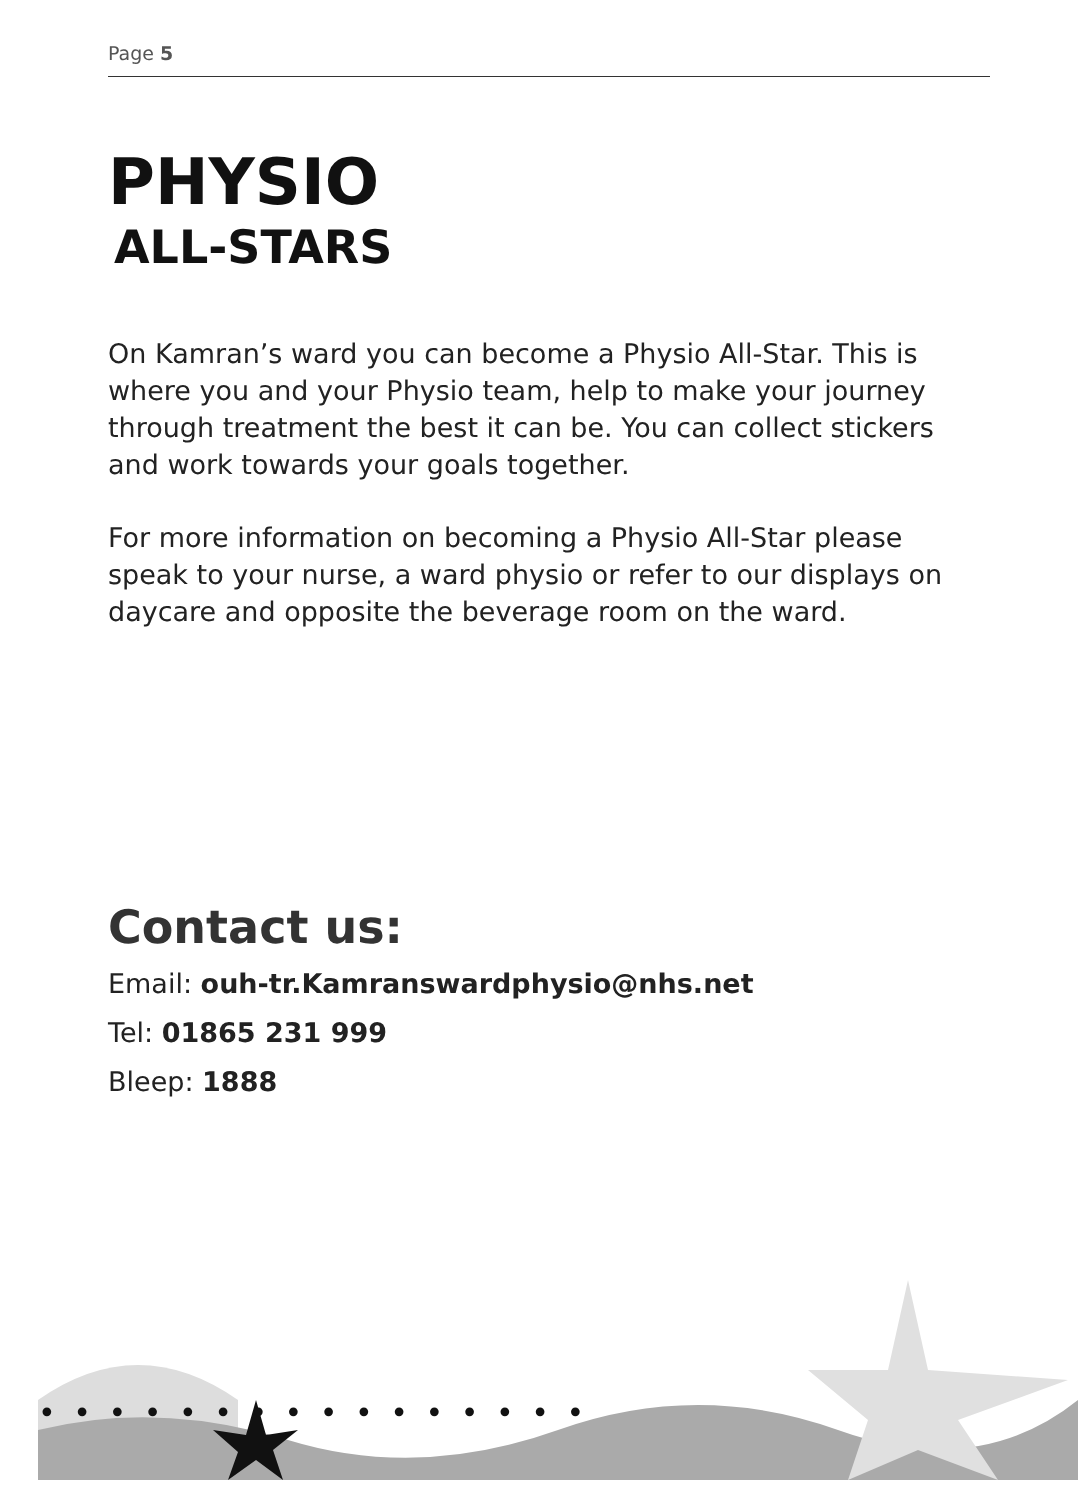Page 5
PHYSIO
ALL-STARS
On Kamran’s ward you can become a Physio All-Star. This is where you and your Physio team, help to make your journey through treatment the best it can be. You can collect stickers and work towards your goals together.
For more information on becoming a Physio All-Star please speak to your nurse, a ward physio or refer to our displays on daycare and opposite the beverage room on the ward.
Contact us:
Email: ouh-tr.Kamranswardphysio@nhs.net
Tel: 01865 231 999
Bleep: 1888
• • • • • • • • • • • • • • • •